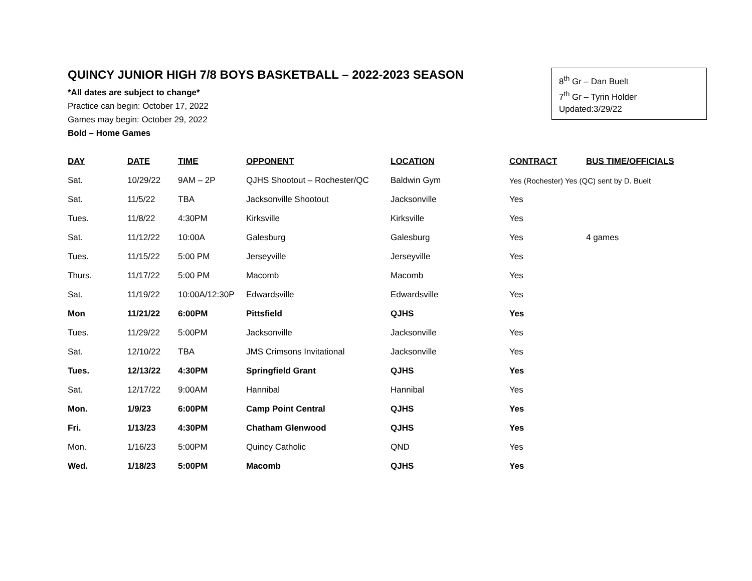QUINCY JUNIOR HIGH 7/8 BOYS BASKETBALL – 2022-2023 SEASON
8<sup>th</sup> Gr – Dan Buelt
7<sup>th</sup> Gr – Tyrin Holder
Updated:3/29/22
*All dates are subject to change*
Practice can begin: October 17, 2022
Games may begin: October 29, 2022
Bold – Home Games
| DAY | DATE | TIME | OPPONENT | LOCATION | CONTRACT | BUS TIME/OFFICIALS |
| --- | --- | --- | --- | --- | --- | --- |
| Sat. | 10/29/22 | 9AM – 2P | QJHS Shootout – Rochester/QC | Baldwin Gym | Yes (Rochester) Yes (QC) sent by D. Buelt | |
| Sat. | 11/5/22 | TBA | Jacksonville Shootout | Jacksonville | Yes | |
| Tues. | 11/8/22 | 4:30PM | Kirksville | Kirksville | Yes | |
| Sat. | 11/12/22 | 10:00A | Galesburg | Galesburg | Yes | 4 games |
| Tues. | 11/15/22 | 5:00 PM | Jerseyville | Jerseyville | Yes | |
| Thurs. | 11/17/22 | 5:00 PM | Macomb | Macomb | Yes | |
| Sat. | 11/19/22 | 10:00A/12:30P | Edwardsville | Edwardsville | Yes | |
| Mon | 11/21/22 | 6:00PM | Pittsfield | QJHS | Yes | |
| Tues. | 11/29/22 | 5:00PM | Jacksonville | Jacksonville | Yes | |
| Sat. | 12/10/22 | TBA | JMS Crimsons Invitational | Jacksonville | Yes | |
| Tues. | 12/13/22 | 4:30PM | Springfield Grant | QJHS | Yes | |
| Sat. | 12/17/22 | 9:00AM | Hannibal | Hannibal | Yes | |
| Mon. | 1/9/23 | 6:00PM | Camp Point Central | QJHS | Yes | |
| Fri. | 1/13/23 | 4:30PM | Chatham Glenwood | QJHS | Yes | |
| Mon. | 1/16/23 | 5:00PM | Quincy Catholic | QND | Yes | |
| Wed. | 1/18/23 | 5:00PM | Macomb | QJHS | Yes | |